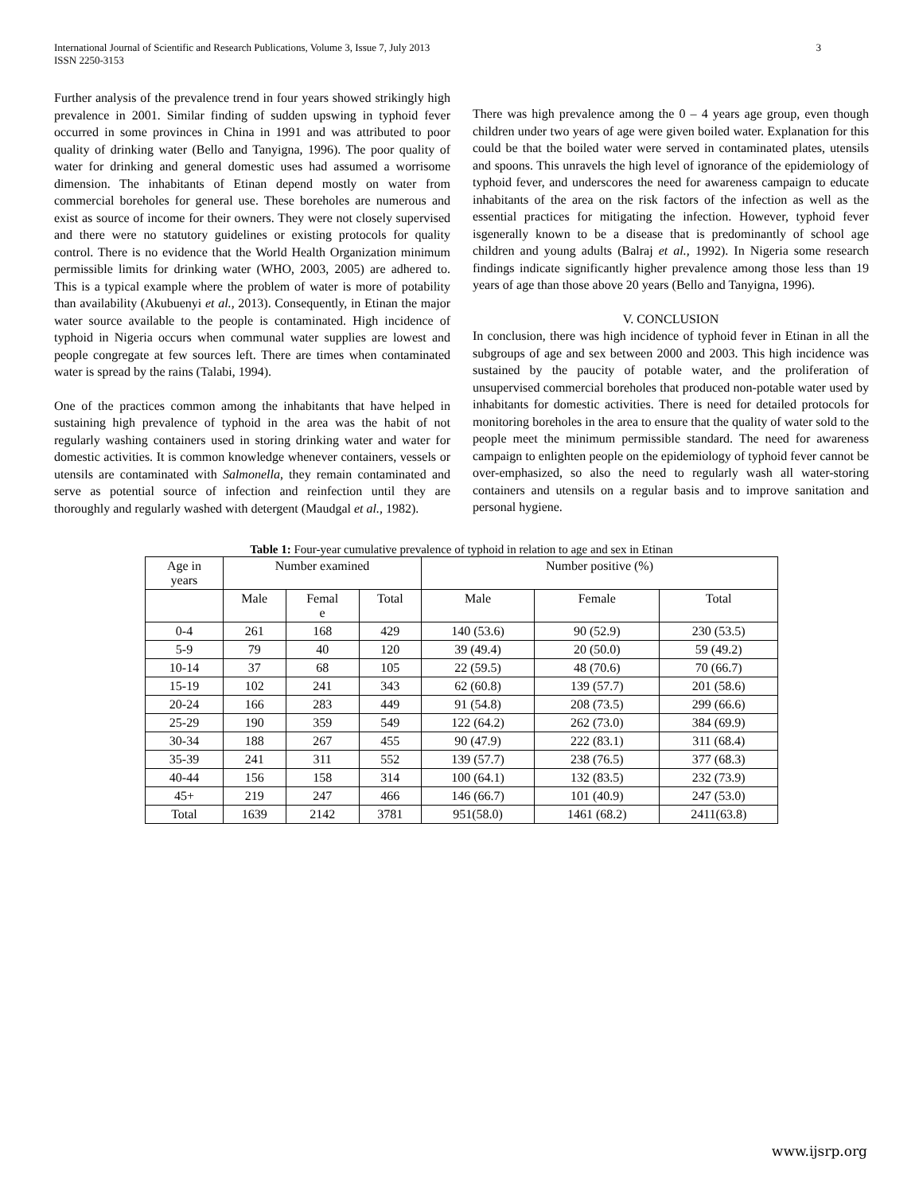International Journal of Scientific and Research Publications, Volume 3, Issue 7, July 2013
ISSN 2250-3153
3
Further analysis of the prevalence trend in four years showed strikingly high prevalence in 2001. Similar finding of sudden upswing in typhoid fever occurred in some provinces in China in 1991 and was attributed to poor quality of drinking water (Bello and Tanyigna, 1996). The poor quality of water for drinking and general domestic uses had assumed a worrisome dimension. The inhabitants of Etinan depend mostly on water from commercial boreholes for general use. These boreholes are numerous and exist as source of income for their owners. They were not closely supervised and there were no statutory guidelines or existing protocols for quality control. There is no evidence that the World Health Organization minimum permissible limits for drinking water (WHO, 2003, 2005) are adhered to. This is a typical example where the problem of water is more of potability than availability (Akubuenyi et al., 2013). Consequently, in Etinan the major water source available to the people is contaminated. High incidence of typhoid in Nigeria occurs when communal water supplies are lowest and people congregate at few sources left. There are times when contaminated water is spread by the rains (Talabi, 1994).
One of the practices common among the inhabitants that have helped in sustaining high prevalence of typhoid in the area was the habit of not regularly washing containers used in storing drinking water and water for domestic activities. It is common knowledge whenever containers, vessels or utensils are contaminated with Salmonella, they remain contaminated and serve as potential source of infection and reinfection until they are thoroughly and regularly washed with detergent (Maudgal et al., 1982).
There was high prevalence among the 0 – 4 years age group, even though children under two years of age were given boiled water. Explanation for this could be that the boiled water were served in contaminated plates, utensils and spoons. This unravels the high level of ignorance of the epidemiology of typhoid fever, and underscores the need for awareness campaign to educate inhabitants of the area on the risk factors of the infection as well as the essential practices for mitigating the infection. However, typhoid fever isgenerally known to be a disease that is predominantly of school age children and young adults (Balraj et al., 1992). In Nigeria some research findings indicate significantly higher prevalence among those less than 19 years of age than those above 20 years (Bello and Tanyigna, 1996).
V. CONCLUSION
In conclusion, there was high incidence of typhoid fever in Etinan in all the subgroups of age and sex between 2000 and 2003. This high incidence was sustained by the paucity of potable water, and the proliferation of unsupervised commercial boreholes that produced non-potable water used by inhabitants for domestic activities. There is need for detailed protocols for monitoring boreholes in the area to ensure that the quality of water sold to the people meet the minimum permissible standard. The need for awareness campaign to enlighten people on the epidemiology of typhoid fever cannot be over-emphasized, so also the need to regularly wash all water-storing containers and utensils on a regular basis and to improve sanitation and personal hygiene.
Table 1: Four-year cumulative prevalence of typhoid in relation to age and sex in Etinan
| Age in years | Number examined | | | Number positive (%) | | |
| --- | --- | --- | --- | --- | --- | --- |
| | Male | Femal e | Total | Male | Female | Total |
| 0-4 | 261 | 168 | 429 | 140 (53.6) | 90 (52.9) | 230 (53.5) |
| 5-9 | 79 | 40 | 120 | 39 (49.4) | 20 (50.0) | 59 (49.2) |
| 10-14 | 37 | 68 | 105 | 22 (59.5) | 48 (70.6) | 70 (66.7) |
| 15-19 | 102 | 241 | 343 | 62 (60.8) | 139 (57.7) | 201 (58.6) |
| 20-24 | 166 | 283 | 449 | 91 (54.8) | 208 (73.5) | 299 (66.6) |
| 25-29 | 190 | 359 | 549 | 122 (64.2) | 262 (73.0) | 384 (69.9) |
| 30-34 | 188 | 267 | 455 | 90 (47.9) | 222 (83.1) | 311 (68.4) |
| 35-39 | 241 | 311 | 552 | 139 (57.7) | 238 (76.5) | 377 (68.3) |
| 40-44 | 156 | 158 | 314 | 100 (64.1) | 132 (83.5) | 232 (73.9) |
| 45+ | 219 | 247 | 466 | 146 (66.7) | 101 (40.9) | 247 (53.0) |
| Total | 1639 | 2142 | 3781 | 951(58.0) | 1461 (68.2) | 2411(63.8) |
www.ijsrp.org